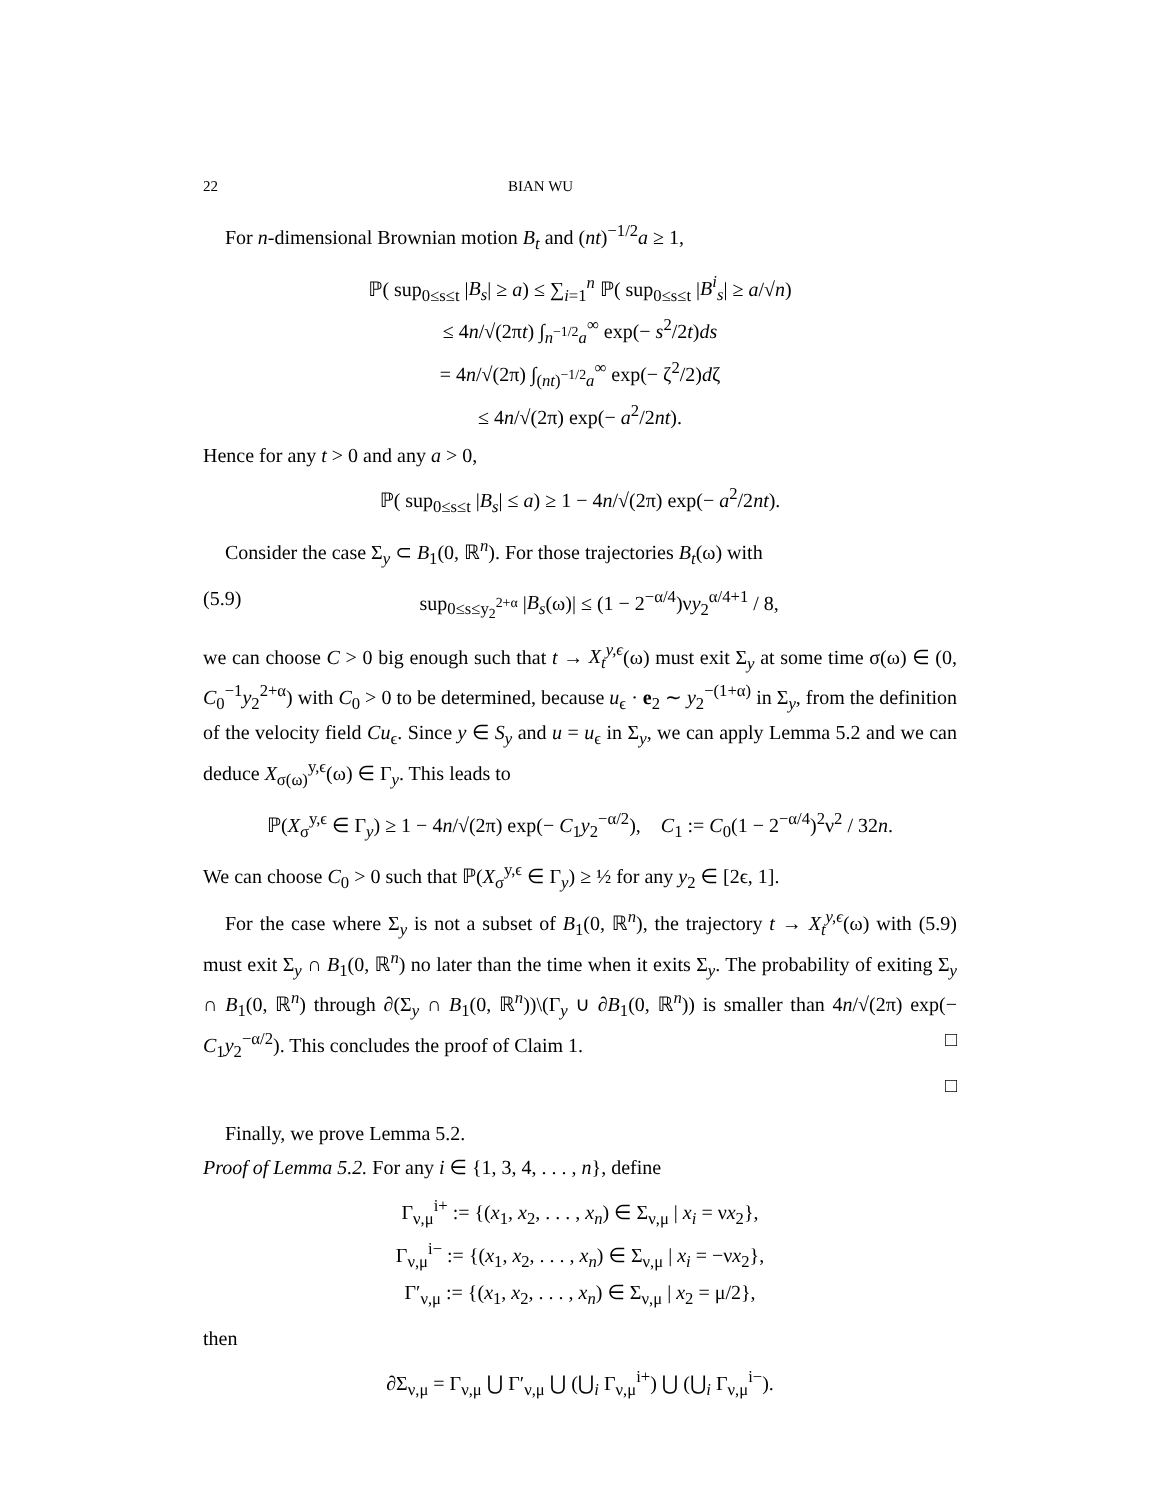22 BIAN WU
For n-dimensional Brownian motion B<sub>t</sub> and (nt)<sup>−1/2</sup>a ≥ 1,
ℙ( sup<sub>0≤s≤t</sub> |B<sub>s</sub>| ≥ a) ≤ ∑<sub>i=1</sub><sup>n</sup> ℙ( sup<sub>0≤s≤t</sub> |B<sup>i</sup><sub>s</sub>| ≥ a/√n)
≤ 4n/√(2πt) ∫<sub>n<sup>−1/2</sup>a</sub><sup>∞</sup> exp(− s<sup>2</sup>/2t)ds
= 4n/√(2π) ∫<sub>(nt)<sup>−1/2</sup>a</sub><sup>∞</sup> exp(− ζ<sup>2</sup>/2)dζ
≤ 4n/√(2π) exp(− a<sup>2</sup>/2nt).
Hence for any t > 0 and any a > 0,
ℙ( sup<sub>0≤s≤t</sub> |B<sub>s</sub>| ≤ a) ≥ 1 − 4n/√(2π) exp(− a<sup>2</sup>/2nt).
Consider the case Σ<sub>y</sub> ⊂ B<sub>1</sub>(0, ℝ<sup>n</sup>). For those trajectories B<sub>t</sub>(ω) with
(5.9) sup<sub>0≤s≤y<sub>2</sub><sup>2+α</sup></sub> |B<sub>s</sub>(ω)| ≤ (1 − 2<sup>−α/4</sup>)νy<sub>2</sub><sup>α/4+1</sup> / 8,
we can choose C > 0 big enough such that t → X<sub>t</sub><sup>y,ϵ</sup>(ω) must exit Σ<sub>y</sub> at some time σ(ω) ∈ (0, C<sub>0</sub><sup>−1</sup>y<sub>2</sub><sup>2+α</sup>) with C<sub>0</sub> > 0 to be determined, because u<sub>ϵ</sub> · e<sub>2</sub> ∼ y<sub>2</sub><sup>−(1+α)</sup> in Σ<sub>y</sub>, from the definition of the velocity field Cu<sub>ϵ</sub>. Since y ∈ S<sub>y</sub> and u = u<sub>ϵ</sub> in Σ<sub>y</sub>, we can apply Lemma 5.2 and we can deduce X<sub>σ(ω)</sub><sup>y,ϵ</sup>(ω) ∈ Γ<sub>y</sub>. This leads to
ℙ(X<sub>σ</sub><sup>y,ϵ</sup> ∈ Γ<sub>y</sub>) ≥ 1 − 4n/√(2π) exp(− C<sub>1</sub>y<sub>2</sub><sup>−α/2</sup>), C<sub>1</sub> := C<sub>0</sub>(1 − 2<sup>−α/4</sup>)<sup>2</sup>ν<sup>2</sup> / 32n.
We can choose C<sub>0</sub> > 0 such that ℙ(X<sub>σ</sub><sup>y,ϵ</sup> ∈ Γ<sub>y</sub>) ≥ ½ for any y<sub>2</sub> ∈ [2ϵ, 1].
For the case where Σ<sub>y</sub> is not a subset of B<sub>1</sub>(0, ℝ<sup>n</sup>), the trajectory t → X<sub>t</sub><sup>y,ϵ</sup>(ω) with (5.9) must exit Σ<sub>y</sub> ∩ B<sub>1</sub>(0, ℝ<sup>n</sup>) no later than the time when it exits Σ<sub>y</sub>. The probability of exiting Σ<sub>y</sub> ∩ B<sub>1</sub>(0, ℝ<sup>n</sup>) through ∂(Σ<sub>y</sub> ∩ B<sub>1</sub>(0, ℝ<sup>n</sup>))\(Γ<sub>y</sub> ∪ ∂B<sub>1</sub>(0, ℝ<sup>n</sup>)) is smaller than 4n/√(2π) exp(− C<sub>1</sub>y<sub>2</sub><sup>−α/2</sup>). This concludes the proof of Claim 1. □
□
Finally, we prove Lemma 5.2.
Proof of Lemma 5.2. For any i ∈ {1, 3, 4, . . . , n}, define
Γ<sub>ν,μ</sub><sup>i+</sup> := {(x<sub>1</sub>, x<sub>2</sub>, . . . , x<sub>n</sub>) ∈ Σ<sub>ν,μ</sub> | x<sub>i</sub> = νx<sub>2</sub>},
Γ<sub>ν,μ</sub><sup>i−</sup> := {(x<sub>1</sub>, x<sub>2</sub>, . . . , x<sub>n</sub>) ∈ Σ<sub>ν,μ</sub> | x<sub>i</sub> = −νx<sub>2</sub>},
Γ′<sub>ν,μ</sub> := {(x<sub>1</sub>, x<sub>2</sub>, . . . , x<sub>n</sub>) ∈ Σ<sub>ν,μ</sub> | x<sub>2</sub> = μ/2},
then
∂Σ<sub>ν,μ</sub> = Γ<sub>ν,μ</sub> ⋃ Γ′<sub>ν,μ</sub> ⋃ (⋃<sub>i</sub> Γ<sub>ν,μ</sub><sup>i+</sup>) ⋃ (⋃<sub>i</sub> Γ<sub>ν,μ</sub><sup>i−</sup>).